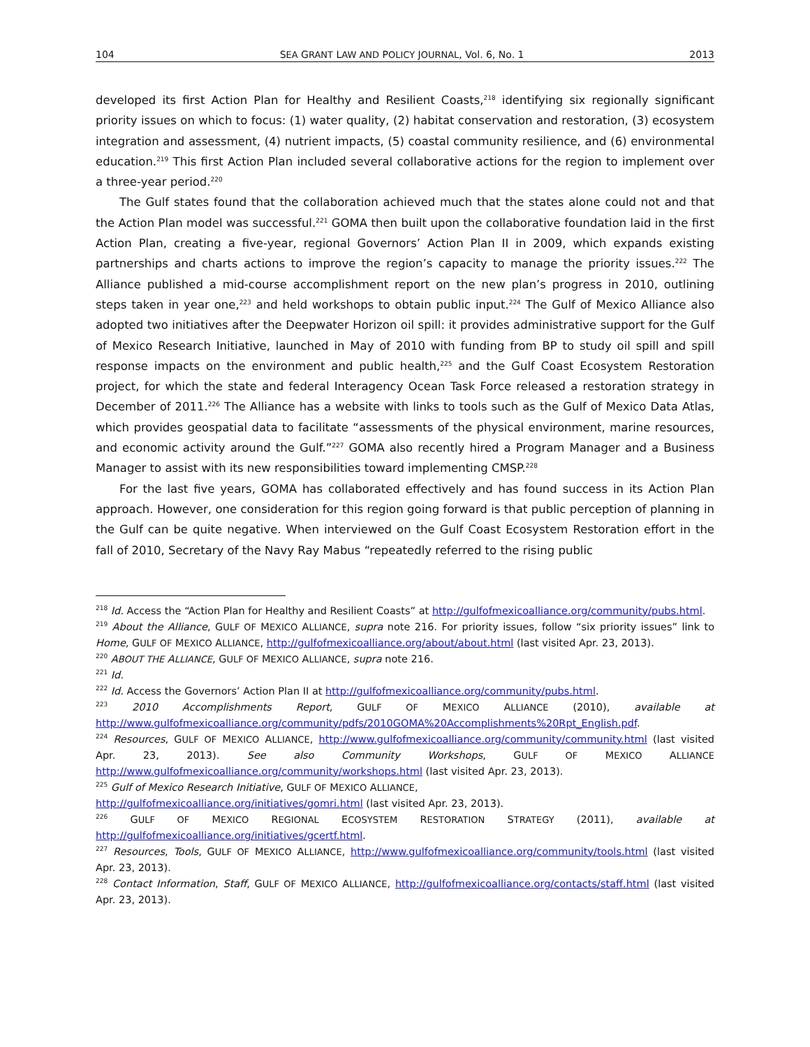104 SEA GRANT LAW AND POLICY JOURNAL, Vol. 6, No. 1 2013
developed its first Action Plan for Healthy and Resilient Coasts,<sup>218</sup> identifying six regionally significant priority issues on which to focus: (1) water quality, (2) habitat conservation and restoration, (3) ecosystem integration and assessment, (4) nutrient impacts, (5) coastal community resilience, and (6) environmental education.<sup>219</sup> This first Action Plan included several collaborative actions for the region to implement over a three-year period.<sup>220</sup>
The Gulf states found that the collaboration achieved much that the states alone could not and that the Action Plan model was successful.<sup>221</sup> GOMA then built upon the collaborative foundation laid in the first Action Plan, creating a five-year, regional Governors’ Action Plan II in 2009, which expands existing partnerships and charts actions to improve the region’s capacity to manage the priority issues.<sup>222</sup> The Alliance published a mid-course accomplishment report on the new plan’s progress in 2010, outlining steps taken in year one,<sup>223</sup> and held workshops to obtain public input.<sup>224</sup> The Gulf of Mexico Alliance also adopted two initiatives after the Deepwater Horizon oil spill: it provides administrative support for the Gulf of Mexico Research Initiative, launched in May of 2010 with funding from BP to study oil spill and spill response impacts on the environment and public health,<sup>225</sup> and the Gulf Coast Ecosystem Restoration project, for which the state and federal Interagency Ocean Task Force released a restoration strategy in December of 2011.<sup>226</sup> The Alliance has a website with links to tools such as the Gulf of Mexico Data Atlas, which provides geospatial data to facilitate “assessments of the physical environment, marine resources, and economic activity around the Gulf.”<sup>227</sup> GOMA also recently hired a Program Manager and a Business Manager to assist with its new responsibilities toward implementing CMSP.<sup>228</sup>
For the last five years, GOMA has collaborated effectively and has found success in its Action Plan approach. However, one consideration for this region going forward is that public perception of planning in the Gulf can be quite negative. When interviewed on the Gulf Coast Ecosystem Restoration effort in the fall of 2010, Secretary of the Navy Ray Mabus “repeatedly referred to the rising public
<sup>218</sup> Id. Access the “Action Plan for Healthy and Resilient Coasts” at http://gulfofmexicoalliance.org/community/pubs.html.
<sup>219</sup> About the Alliance, GULF OF MEXICO ALLIANCE, supra note 216. For priority issues, follow “six priority issues” link to Home, GULF OF MEXICO ALLIANCE, http://gulfofmexicoalliance.org/about/about.html (last visited Apr. 23, 2013).
<sup>220</sup> ABOUT THE ALLIANCE, GULF OF MEXICO ALLIANCE, supra note 216.
<sup>221</sup> Id.
<sup>222</sup> Id. Access the Governors’ Action Plan II at http://gulfofmexicoalliance.org/community/pubs.html.
<sup>223</sup> 2010 Accomplishments Report, GULF OF MEXICO ALLIANCE (2010), available at http://www.gulfofmexicoalliance.org/community/pdfs/2010GOMA%20Accomplishments%20Rpt_English.pdf.
<sup>224</sup> Resources, GULF OF MEXICO ALLIANCE, http://www.gulfofmexicoalliance.org/community/community.html (last visited Apr. 23, 2013). See also Community Workshops, GULF OF MEXICO ALLIANCE http://www.gulfofmexicoalliance.org/community/workshops.html (last visited Apr. 23, 2013).
<sup>225</sup> Gulf of Mexico Research Initiative, GULF OF MEXICO ALLIANCE,
http://gulfofmexicoalliance.org/initiatives/gomri.html (last visited Apr. 23, 2013).
<sup>226</sup> GULF OF MEXICO REGIONAL ECOSYSTEM RESTORATION STRATEGY (2011), available at http://gulfofmexicoalliance.org/initiatives/gcertf.html.
<sup>227</sup> Resources, Tools, GULF OF MEXICO ALLIANCE, http://www.gulfofmexicoalliance.org/community/tools.html (last visited Apr. 23, 2013).
<sup>228</sup> Contact Information, Staff, GULF OF MEXICO ALLIANCE, http://gulfofmexicoalliance.org/contacts/staff.html (last visited Apr. 23, 2013).